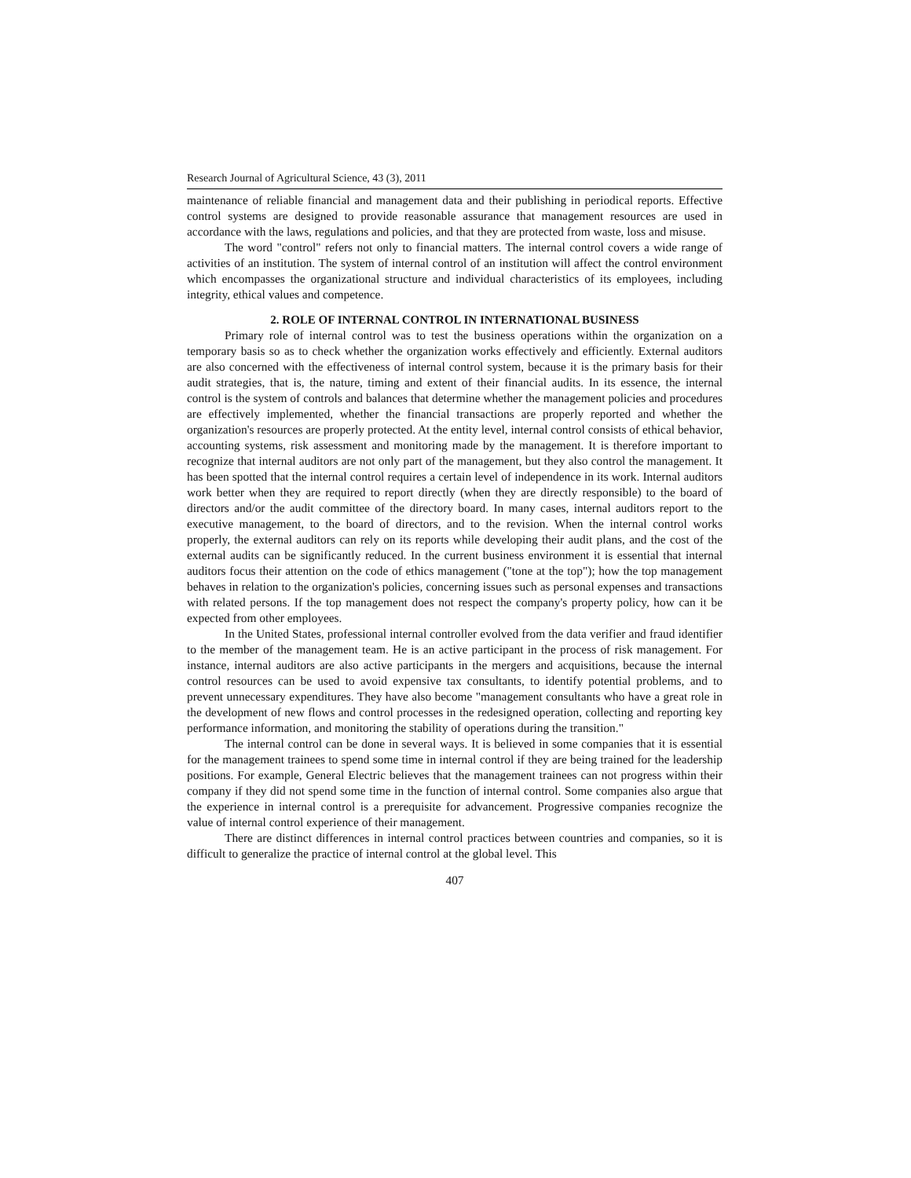Research Journal of Agricultural Science, 43 (3), 2011
maintenance of reliable financial and management data and their publishing in periodical reports. Effective control systems are designed to provide reasonable assurance that management resources are used in accordance with the laws, regulations and policies, and that they are protected from waste, loss and misuse.
The word "control" refers not only to financial matters. The internal control covers a wide range of activities of an institution. The system of internal control of an institution will affect the control environment which encompasses the organizational structure and individual characteristics of its employees, including integrity, ethical values and competence.
2. ROLE OF INTERNAL CONTROL IN INTERNATIONAL BUSINESS
Primary role of internal control was to test the business operations within the organization on a temporary basis so as to check whether the organization works effectively and efficiently. External auditors are also concerned with the effectiveness of internal control system, because it is the primary basis for their audit strategies, that is, the nature, timing and extent of their financial audits. In its essence, the internal control is the system of controls and balances that determine whether the management policies and procedures are effectively implemented, whether the financial transactions are properly reported and whether the organization's resources are properly protected. At the entity level, internal control consists of ethical behavior, accounting systems, risk assessment and monitoring made by the management. It is therefore important to recognize that internal auditors are not only part of the management, but they also control the management. It has been spotted that the internal control requires a certain level of independence in its work. Internal auditors work better when they are required to report directly (when they are directly responsible) to the board of directors and/or the audit committee of the directory board. In many cases, internal auditors report to the executive management, to the board of directors, and to the revision. When the internal control works properly, the external auditors can rely on its reports while developing their audit plans, and the cost of the external audits can be significantly reduced. In the current business environment it is essential that internal auditors focus their attention on the code of ethics management ("tone at the top"); how the top management behaves in relation to the organization's policies, concerning issues such as personal expenses and transactions with related persons. If the top management does not respect the company's property policy, how can it be expected from other employees.
In the United States, professional internal controller evolved from the data verifier and fraud identifier to the member of the management team. He is an active participant in the process of risk management. For instance, internal auditors are also active participants in the mergers and acquisitions, because the internal control resources can be used to avoid expensive tax consultants, to identify potential problems, and to prevent unnecessary expenditures. They have also become "management consultants who have a great role in the development of new flows and control processes in the redesigned operation, collecting and reporting key performance information, and monitoring the stability of operations during the transition."
The internal control can be done in several ways. It is believed in some companies that it is essential for the management trainees to spend some time in internal control if they are being trained for the leadership positions. For example, General Electric believes that the management trainees can not progress within their company if they did not spend some time in the function of internal control. Some companies also argue that the experience in internal control is a prerequisite for advancement. Progressive companies recognize the value of internal control experience of their management.
There are distinct differences in internal control practices between countries and companies, so it is difficult to generalize the practice of internal control at the global level. This
407